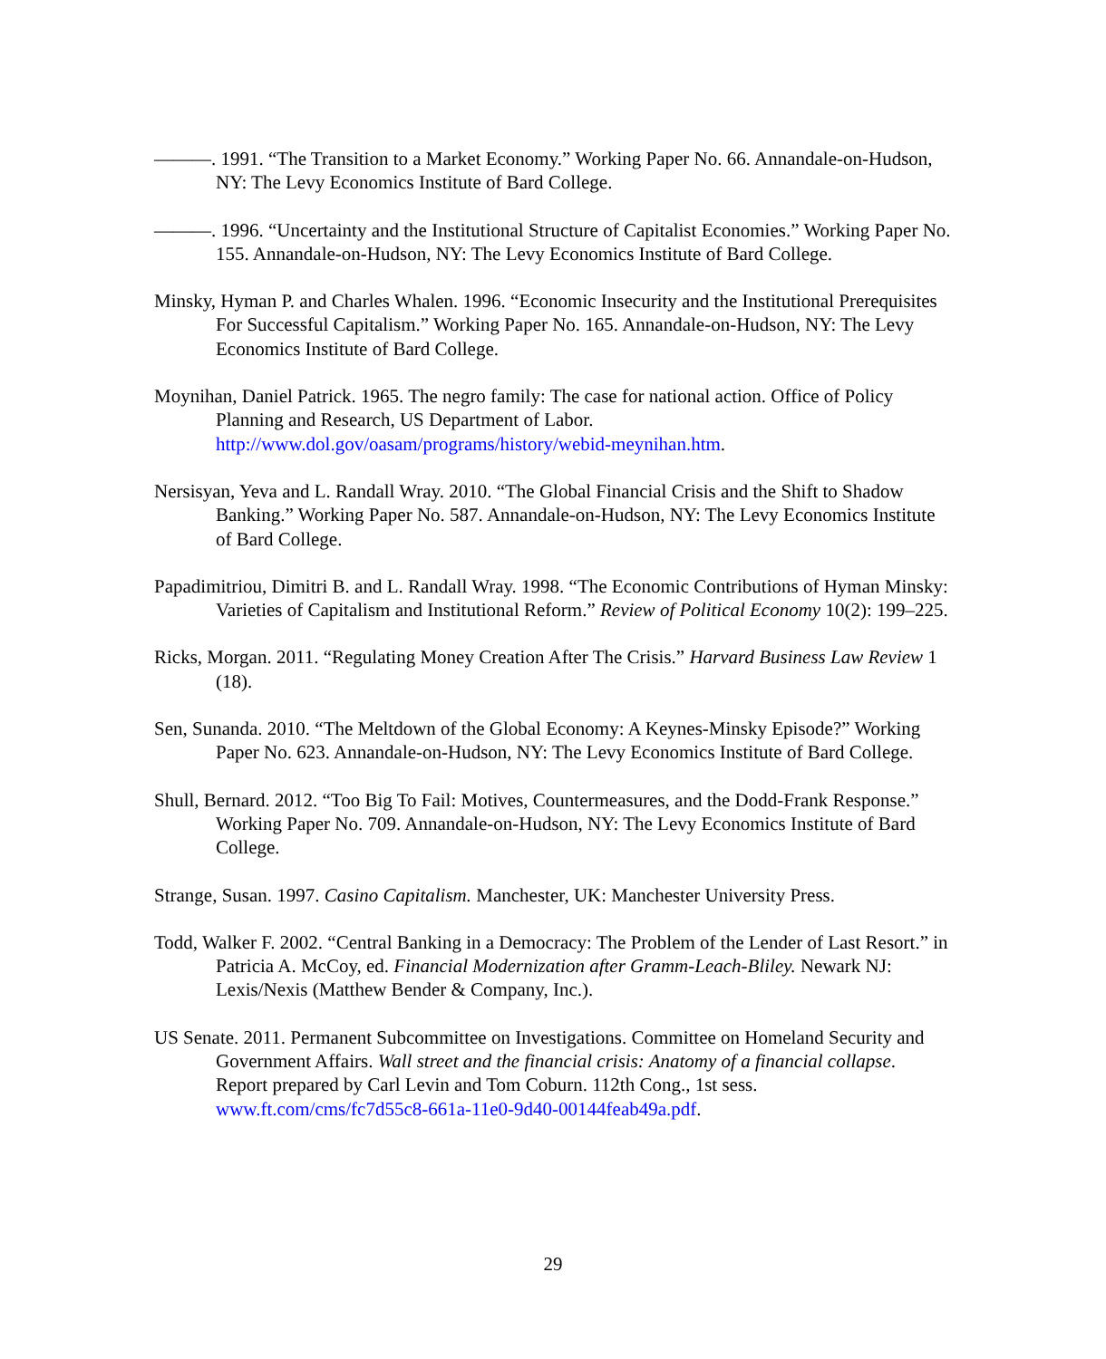———. 1991. “The Transition to a Market Economy.” Working Paper No. 66. Annandale-on-Hudson, NY: The Levy Economics Institute of Bard College.
———. 1996. “Uncertainty and the Institutional Structure of Capitalist Economies.” Working Paper No. 155. Annandale-on-Hudson, NY: The Levy Economics Institute of Bard College.
Minsky, Hyman P. and Charles Whalen. 1996. “Economic Insecurity and the Institutional Prerequisites For Successful Capitalism.” Working Paper No. 165. Annandale-on-Hudson, NY: The Levy Economics Institute of Bard College.
Moynihan, Daniel Patrick. 1965. The negro family: The case for national action. Office of Policy Planning and Research, US Department of Labor. http://www.dol.gov/oasam/programs/history/webid-meynihan.htm.
Nersisyan, Yeva and L. Randall Wray. 2010. “The Global Financial Crisis and the Shift to Shadow Banking.” Working Paper No. 587. Annandale-on-Hudson, NY: The Levy Economics Institute of Bard College.
Papadimitriou, Dimitri B. and L. Randall Wray. 1998. “The Economic Contributions of Hyman Minsky: Varieties of Capitalism and Institutional Reform.” Review of Political Economy 10(2): 199–225.
Ricks, Morgan. 2011. “Regulating Money Creation After The Crisis.” Harvard Business Law Review 1 (18).
Sen, Sunanda. 2010. “The Meltdown of the Global Economy: A Keynes-Minsky Episode?” Working Paper No. 623. Annandale-on-Hudson, NY: The Levy Economics Institute of Bard College.
Shull, Bernard. 2012. “Too Big To Fail: Motives, Countermeasures, and the Dodd-Frank Response.” Working Paper No. 709. Annandale-on-Hudson, NY: The Levy Economics Institute of Bard College.
Strange, Susan. 1997. Casino Capitalism. Manchester, UK: Manchester University Press.
Todd, Walker F. 2002. “Central Banking in a Democracy: The Problem of the Lender of Last Resort.” in Patricia A. McCoy, ed. Financial Modernization after Gramm-Leach-Bliley. Newark NJ: Lexis/Nexis (Matthew Bender & Company, Inc.).
US Senate. 2011. Permanent Subcommittee on Investigations. Committee on Homeland Security and Government Affairs. Wall street and the financial crisis: Anatomy of a financial collapse. Report prepared by Carl Levin and Tom Coburn. 112th Cong., 1st sess. www.ft.com/cms/fc7d55c8-661a-11e0-9d40-00144feab49a.pdf.
29